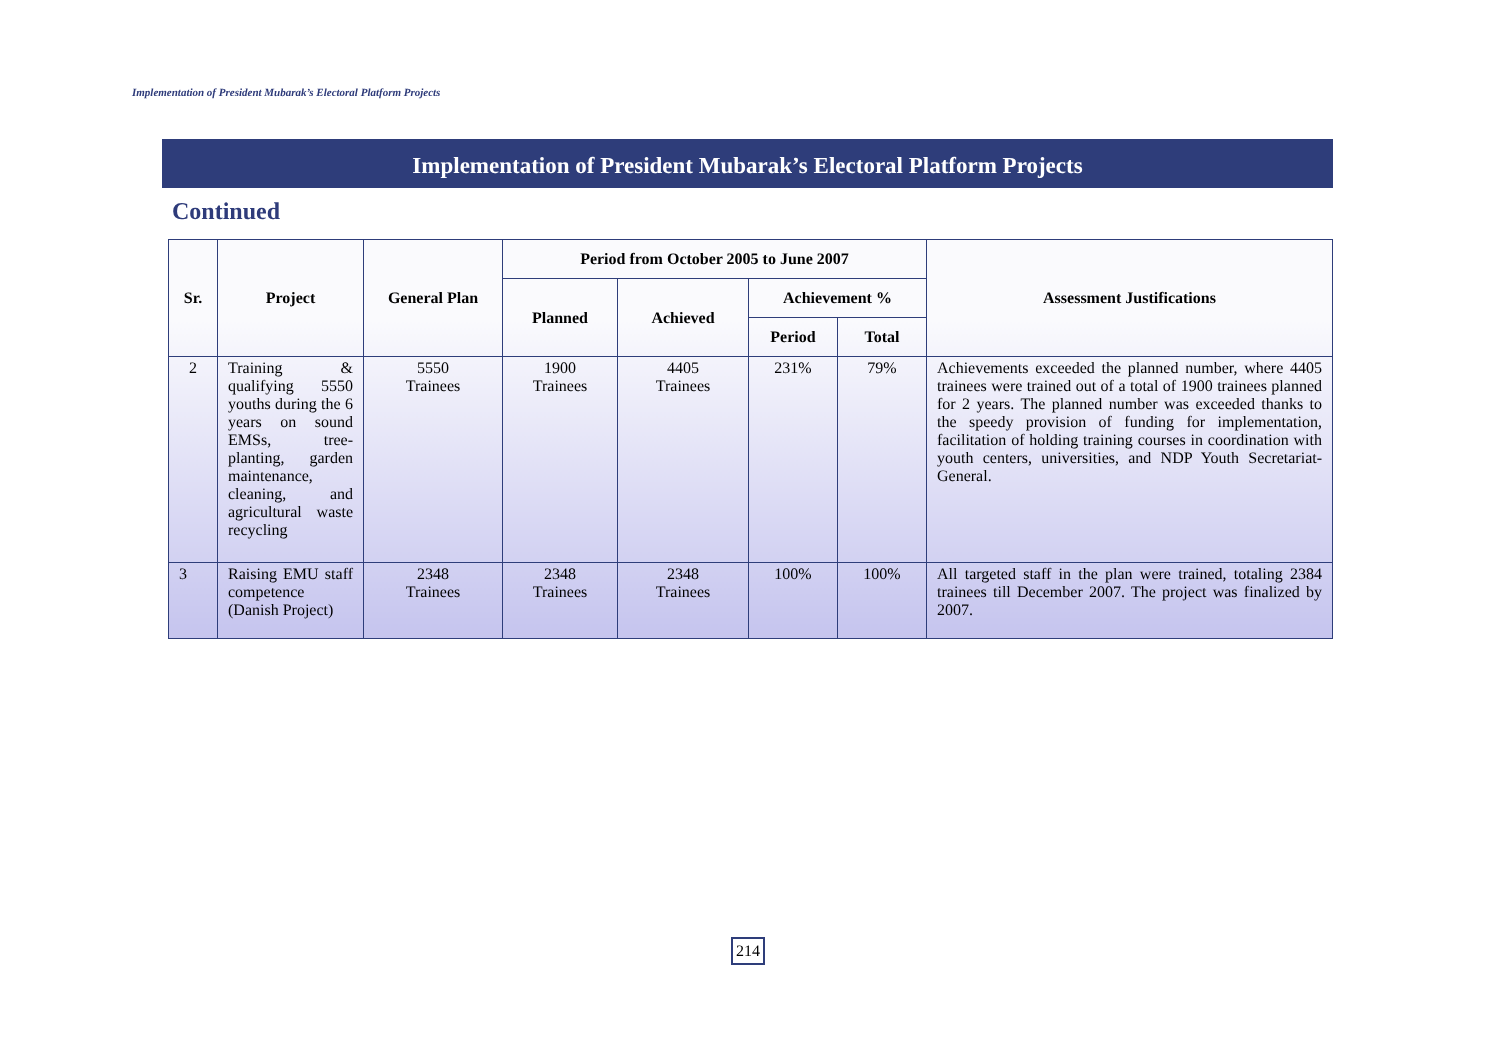Implementation of President Mubarak’s Electoral Platform Projects
Implementation of President Mubarak’s Electoral Platform Projects
Continued
| Sr. | Project | General Plan | Period from October 2005 to June 2007 | | | | Assessment Justifications |
| --- | --- | --- | --- | --- | --- | --- | --- |
| | | | Planned | Achieved | Achievement % | | |
| | | | | | Period | Total | |
| 2 | Training & qualifying 5550 youths during the 6 years on sound EMSs, tree-planting, garden maintenance, cleaning, and agricultural waste recycling | 5550 Trainees | 1900 Trainees | 4405 Trainees | 231% | 79% | Achievements exceeded the planned number, where 4405 trainees were trained out of a total of 1900 trainees planned for 2 years. The planned number was exceeded thanks to the speedy provision of funding for implementation, facilitation of holding training courses in coordination with youth centers, universities, and NDP Youth Secretariat-General. |
| 3 | Raising EMU staff competence (Danish Project) | 2348 Trainees | 2348 Trainees | 2348 Trainees | 100% | 100% | All targeted staff in the plan were trained, totaling 2384 trainees till December 2007. The project was finalized by 2007. |
214